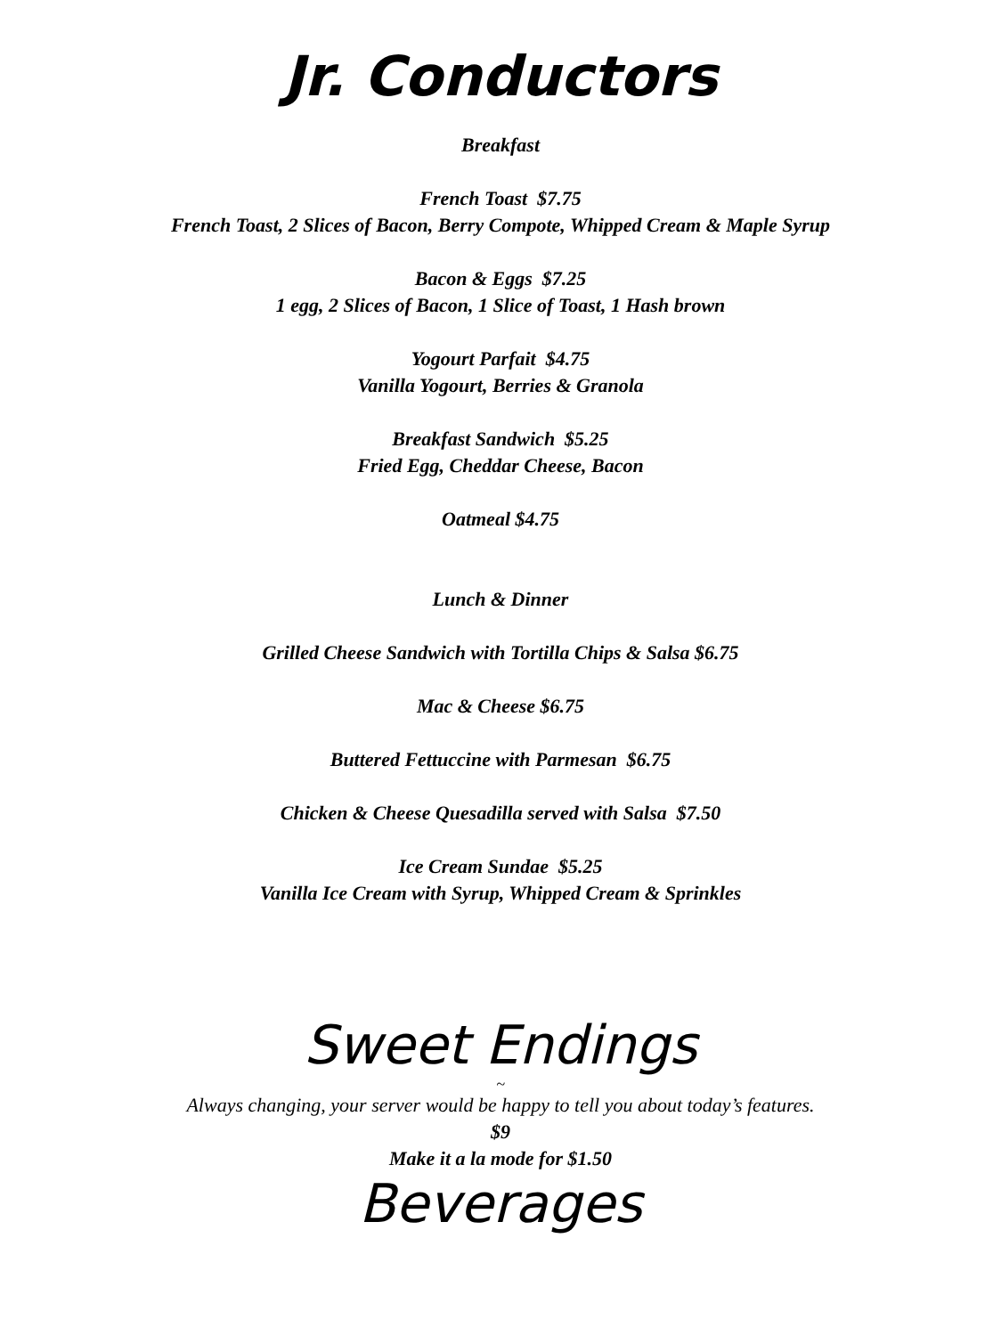Jr. Conductors
Breakfast
French Toast $7.75
French Toast, 2 Slices of Bacon, Berry Compote, Whipped Cream & Maple Syrup
Bacon & Eggs $7.25
1 egg, 2 Slices of Bacon, 1 Slice of Toast, 1 Hash brown
Yogourt Parfait $4.75
Vanilla Yogourt, Berries & Granola
Breakfast Sandwich $5.25
Fried Egg, Cheddar Cheese, Bacon
Oatmeal $4.75
Lunch & Dinner
Grilled Cheese Sandwich with Tortilla Chips & Salsa $6.75
Mac & Cheese $6.75
Buttered Fettuccine with Parmesan $6.75
Chicken & Cheese Quesadilla served with Salsa $7.50
Ice Cream Sundae $5.25
Vanilla Ice Cream with Syrup, Whipped Cream & Sprinkles
Sweet Endings
~
Always changing, your server would be happy to tell you about today’s features.
$9
Make it a la mode for $1.50
Beverages